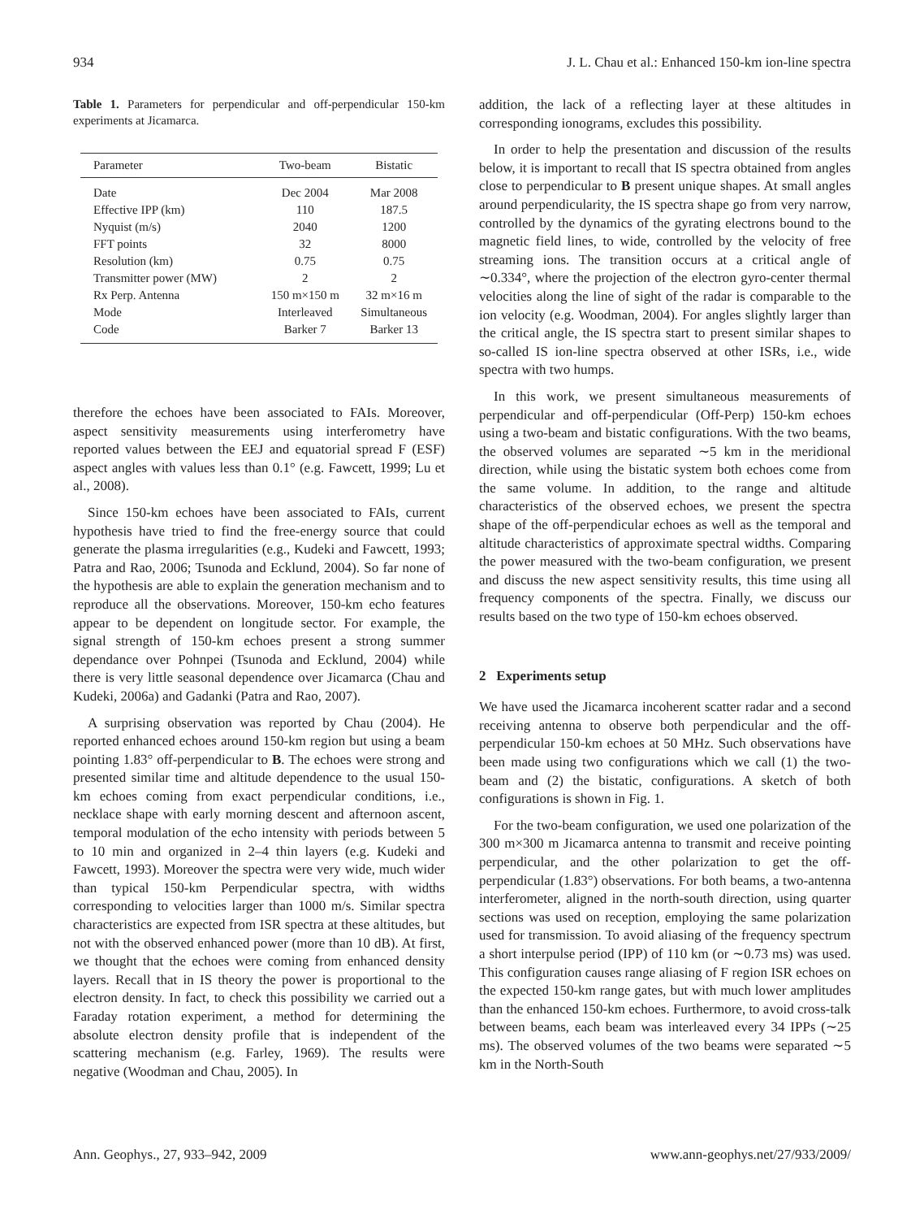934 J. L. Chau et al.: Enhanced 150-km ion-line spectra
Table 1. Parameters for perpendicular and off-perpendicular 150-km experiments at Jicamarca.
| Parameter | Two-beam | Bistatic |
| --- | --- | --- |
| Date | Dec 2004 | Mar 2008 |
| Effective IPP (km) | 110 | 187.5 |
| Nyquist (m/s) | 2040 | 1200 |
| FFT points | 32 | 8000 |
| Resolution (km) | 0.75 | 0.75 |
| Transmitter power (MW) | 2 | 2 |
| Rx Perp. Antenna | 150 m×150 m | 32 m×16 m |
| Mode | Interleaved | Simultaneous |
| Code | Barker 7 | Barker 13 |
therefore the echoes have been associated to FAIs. Moreover, aspect sensitivity measurements using interferometry have reported values between the EEJ and equatorial spread F (ESF) aspect angles with values less than 0.1° (e.g. Fawcett, 1999; Lu et al., 2008).
Since 150-km echoes have been associated to FAIs, current hypothesis have tried to find the free-energy source that could generate the plasma irregularities (e.g., Kudeki and Fawcett, 1993; Patra and Rao, 2006; Tsunoda and Ecklund, 2004). So far none of the hypothesis are able to explain the generation mechanism and to reproduce all the observations. Moreover, 150-km echo features appear to be dependent on longitude sector. For example, the signal strength of 150-km echoes present a strong summer dependance over Pohnpei (Tsunoda and Ecklund, 2004) while there is very little seasonal dependence over Jicamarca (Chau and Kudeki, 2006a) and Gadanki (Patra and Rao, 2007).
A surprising observation was reported by Chau (2004). He reported enhanced echoes around 150-km region but using a beam pointing 1.83° off-perpendicular to B. The echoes were strong and presented similar time and altitude dependence to the usual 150-km echoes coming from exact perpendicular conditions, i.e., necklace shape with early morning descent and afternoon ascent, temporal modulation of the echo intensity with periods between 5 to 10 min and organized in 2–4 thin layers (e.g. Kudeki and Fawcett, 1993). Moreover the spectra were very wide, much wider than typical 150-km Perpendicular spectra, with widths corresponding to velocities larger than 1000 m/s. Similar spectra characteristics are expected from ISR spectra at these altitudes, but not with the observed enhanced power (more than 10 dB). At first, we thought that the echoes were coming from enhanced density layers. Recall that in IS theory the power is proportional to the electron density. In fact, to check this possibility we carried out a Faraday rotation experiment, a method for determining the absolute electron density profile that is independent of the scattering mechanism (e.g. Farley, 1969). The results were negative (Woodman and Chau, 2005). In
addition, the lack of a reflecting layer at these altitudes in corresponding ionograms, excludes this possibility.
In order to help the presentation and discussion of the results below, it is important to recall that IS spectra obtained from angles close to perpendicular to B present unique shapes. At small angles around perpendicularity, the IS spectra shape go from very narrow, controlled by the dynamics of the gyrating electrons bound to the magnetic field lines, to wide, controlled by the velocity of free streaming ions. The transition occurs at a critical angle of ∼0.334°, where the projection of the electron gyro-center thermal velocities along the line of sight of the radar is comparable to the ion velocity (e.g. Woodman, 2004). For angles slightly larger than the critical angle, the IS spectra start to present similar shapes to so-called IS ion-line spectra observed at other ISRs, i.e., wide spectra with two humps.
In this work, we present simultaneous measurements of perpendicular and off-perpendicular (Off-Perp) 150-km echoes using a two-beam and bistatic configurations. With the two beams, the observed volumes are separated ∼5 km in the meridional direction, while using the bistatic system both echoes come from the same volume. In addition, to the range and altitude characteristics of the observed echoes, we present the spectra shape of the off-perpendicular echoes as well as the temporal and altitude characteristics of approximate spectral widths. Comparing the power measured with the two-beam configuration, we present and discuss the new aspect sensitivity results, this time using all frequency components of the spectra. Finally, we discuss our results based on the two type of 150-km echoes observed.
2 Experiments setup
We have used the Jicamarca incoherent scatter radar and a second receiving antenna to observe both perpendicular and the off-perpendicular 150-km echoes at 50 MHz. Such observations have been made using two configurations which we call (1) the two-beam and (2) the bistatic, configurations. A sketch of both configurations is shown in Fig. 1.
For the two-beam configuration, we used one polarization of the 300 m×300 m Jicamarca antenna to transmit and receive pointing perpendicular, and the other polarization to get the off-perpendicular (1.83°) observations. For both beams, a two-antenna interferometer, aligned in the north-south direction, using quarter sections was used on reception, employing the same polarization used for transmission. To avoid aliasing of the frequency spectrum a short interpulse period (IPP) of 110 km (or ∼0.73 ms) was used. This configuration causes range aliasing of F region ISR echoes on the expected 150-km range gates, but with much lower amplitudes than the enhanced 150-km echoes. Furthermore, to avoid cross-talk between beams, each beam was interleaved every 34 IPPs (∼25 ms). The observed volumes of the two beams were separated ∼5 km in the North-South
Ann. Geophys., 27, 933–942, 2009 www.ann-geophys.net/27/933/2009/